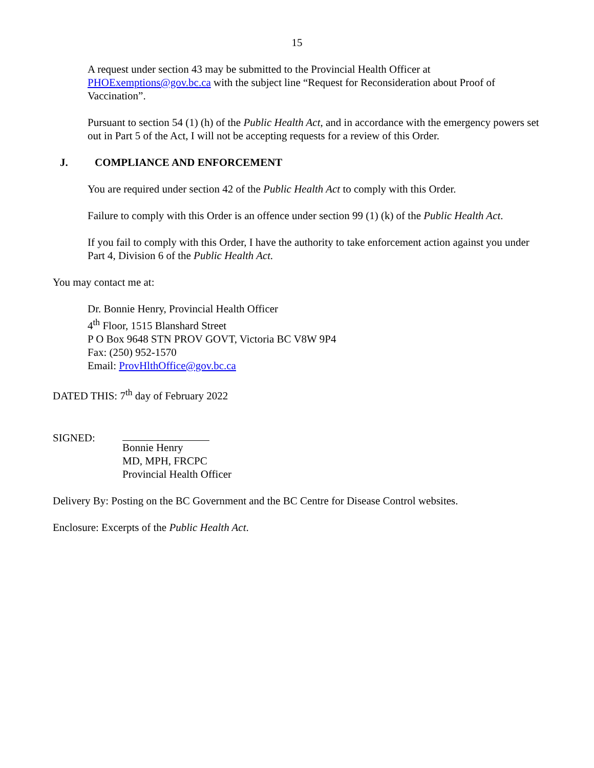15
A request under section 43 may be submitted to the Provincial Health Officer at PHOExemptions@gov.bc.ca with the subject line “Request for Reconsideration about Proof of Vaccination”.
Pursuant to section 54 (1) (h) of the Public Health Act, and in accordance with the emergency powers set out in Part 5 of the Act, I will not be accepting requests for a review of this Order.
J. COMPLIANCE AND ENFORCEMENT
You are required under section 42 of the Public Health Act to comply with this Order.
Failure to comply with this Order is an offence under section 99 (1) (k) of the Public Health Act.
If you fail to comply with this Order, I have the authority to take enforcement action against you under Part 4, Division 6 of the Public Health Act.
You may contact me at:
Dr. Bonnie Henry, Provincial Health Officer
4<sup>th</sup> Floor, 1515 Blanshard Street
P O Box 9648 STN PROV GOVT, Victoria BC V8W 9P4
Fax: (250) 952-1570
Email: ProvHlthOffice@gov.bc.ca
DATED THIS: 7<sup>th</sup> day of February 2022
SIGNED:
Bonnie Henry
MD, MPH, FRCPC
Provincial Health Officer
Delivery By: Posting on the BC Government and the BC Centre for Disease Control websites.
Enclosure: Excerpts of the Public Health Act.